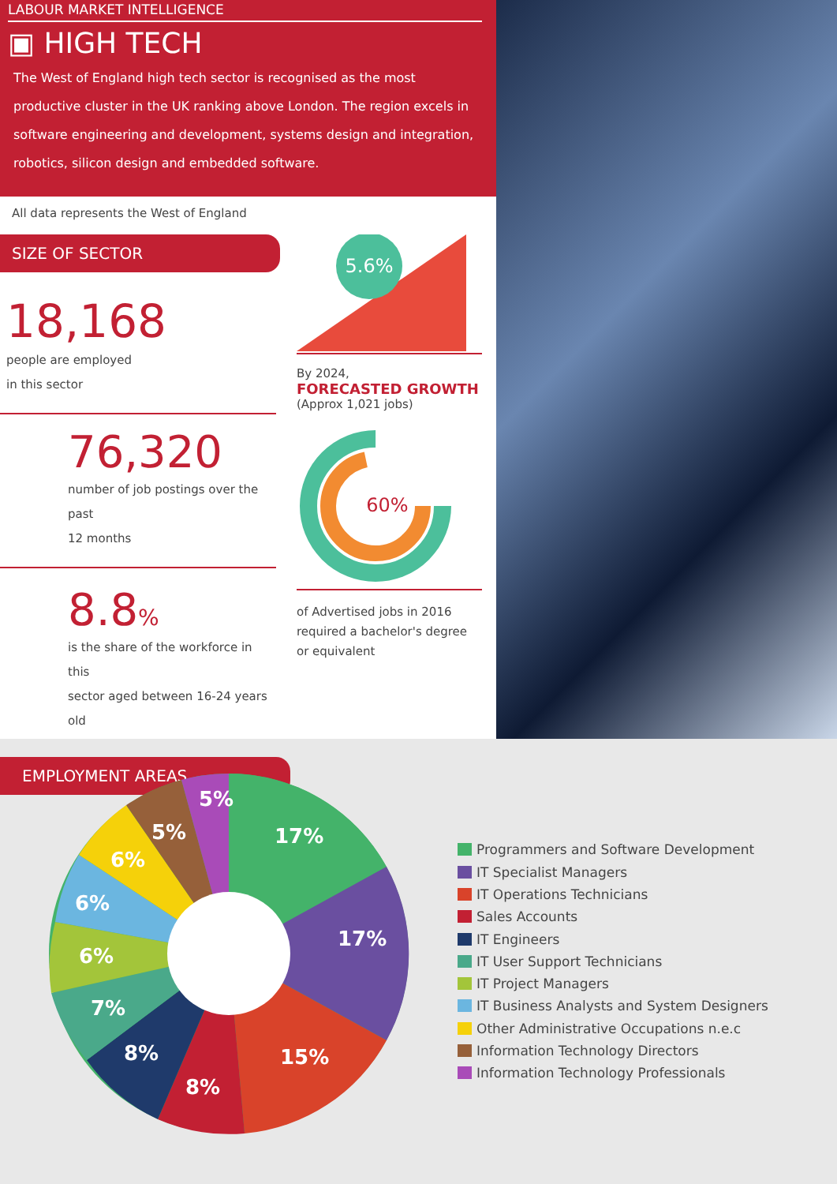LABOUR MARKET INTELLIGENCE
▣ HIGH TECH
The West of England high tech sector is recognised as the most productive cluster in the UK ranking above London. The region excels in software engineering and development, systems design and integration, robotics, silicon design and embedded software.
All data represents the West of England
SIZE OF SECTOR
18,168
people are employed
in this sector
76,320
number of job postings over the past
12 months
8.8%
is the share of the workforce in this
sector aged between 16-24 years old
EMPLOYMENT AREAS
5.6%
By 2024,
FORECASTED GROWTH
(Approx 1,021 jobs)
60%
of Advertised jobs in 2016 required a bachelor's degree or equivalent
17%
17%
15%
8%
8%
7%
6%
6%
6%
5%
5%
Programmers and Software Development
IT Specialist Managers
IT Operations Technicians
Sales Accounts
IT Engineers
IT User Support Technicians
IT Project Managers
IT Business Analysts and System Designers
Other Administrative Occupations n.e.c
Information Technology Directors
Information Technology Professionals